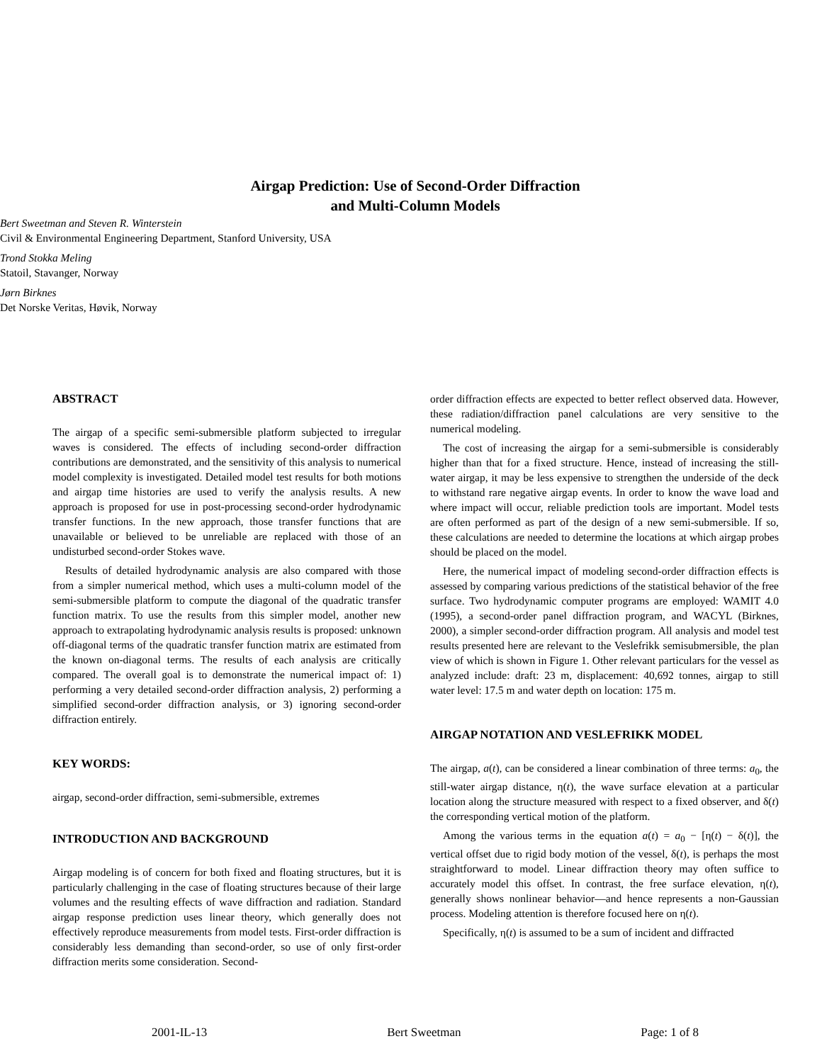Airgap Prediction: Use of Second-Order Diffraction
and Multi-Column Models
Bert Sweetman and Steven R. Winterstein
Civil & Environmental Engineering Department, Stanford University, USA
Trond Stokka Meling
Statoil, Stavanger, Norway
Jørn Birknes
Det Norske Veritas, Høvik, Norway
ABSTRACT
The airgap of a specific semi-submersible platform subjected to irregular waves is considered. The effects of including second-order diffraction contributions are demonstrated, and the sensitivity of this analysis to numerical model complexity is investigated. Detailed model test results for both motions and airgap time histories are used to verify the analysis results. A new approach is proposed for use in post-processing second-order hydrodynamic transfer functions. In the new approach, those transfer functions that are unavailable or believed to be unreliable are replaced with those of an undisturbed second-order Stokes wave.
Results of detailed hydrodynamic analysis are also compared with those from a simpler numerical method, which uses a multi-column model of the semi-submersible platform to compute the diagonal of the quadratic transfer function matrix. To use the results from this simpler model, another new approach to extrapolating hydrodynamic analysis results is proposed: unknown off-diagonal terms of the quadratic transfer function matrix are estimated from the known on-diagonal terms. The results of each analysis are critically compared. The overall goal is to demonstrate the numerical impact of: 1) performing a very detailed second-order diffraction analysis, 2) performing a simplified second-order diffraction analysis, or 3) ignoring second-order diffraction entirely.
KEY WORDS:
airgap, second-order diffraction, semi-submersible, extremes
INTRODUCTION AND BACKGROUND
Airgap modeling is of concern for both fixed and floating structures, but it is particularly challenging in the case of floating structures because of their large volumes and the resulting effects of wave diffraction and radiation. Standard airgap response prediction uses linear theory, which generally does not effectively reproduce measurements from model tests. First-order diffraction is considerably less demanding than second-order, so use of only first-order diffraction merits some consideration. Second-
order diffraction effects are expected to better reflect observed data. However, these radiation/diffraction panel calculations are very sensitive to the numerical modeling.
The cost of increasing the airgap for a semi-submersible is considerably higher than that for a fixed structure. Hence, instead of increasing the still-water airgap, it may be less expensive to strengthen the underside of the deck to withstand rare negative airgap events. In order to know the wave load and where impact will occur, reliable prediction tools are important. Model tests are often performed as part of the design of a new semi-submersible. If so, these calculations are needed to determine the locations at which airgap probes should be placed on the model.
Here, the numerical impact of modeling second-order diffraction effects is assessed by comparing various predictions of the statistical behavior of the free surface. Two hydrodynamic computer programs are employed: WAMIT 4.0 (1995), a second-order panel diffraction program, and WACYL (Birknes, 2000), a simpler second-order diffraction program. All analysis and model test results presented here are relevant to the Veslefrikk semisubmersible, the plan view of which is shown in Figure 1. Other relevant particulars for the vessel as analyzed include: draft: 23 m, displacement: 40,692 tonnes, airgap to still water level: 17.5 m and water depth on location: 175 m.
AIRGAP NOTATION AND VESLEFRIKK MODEL
The airgap, a(t), can be considered a linear combination of three terms: a<sub>0</sub>, the still-water airgap distance, η(t), the wave surface elevation at a particular location along the structure measured with respect to a fixed observer, and δ(t) the corresponding vertical motion of the platform.
Among the various terms in the equation a(t) = a<sub>0</sub> − [η(t) − δ(t)], the vertical offset due to rigid body motion of the vessel, δ(t), is perhaps the most straightforward to model. Linear diffraction theory may often suffice to accurately model this offset. In contrast, the free surface elevation, η(t), generally shows nonlinear behavior—and hence represents a non-Gaussian process. Modeling attention is therefore focused here on η(t).
Specifically, η(t) is assumed to be a sum of incident and diffracted
2001-IL-13 Bert Sweetman Page: 1 of 8